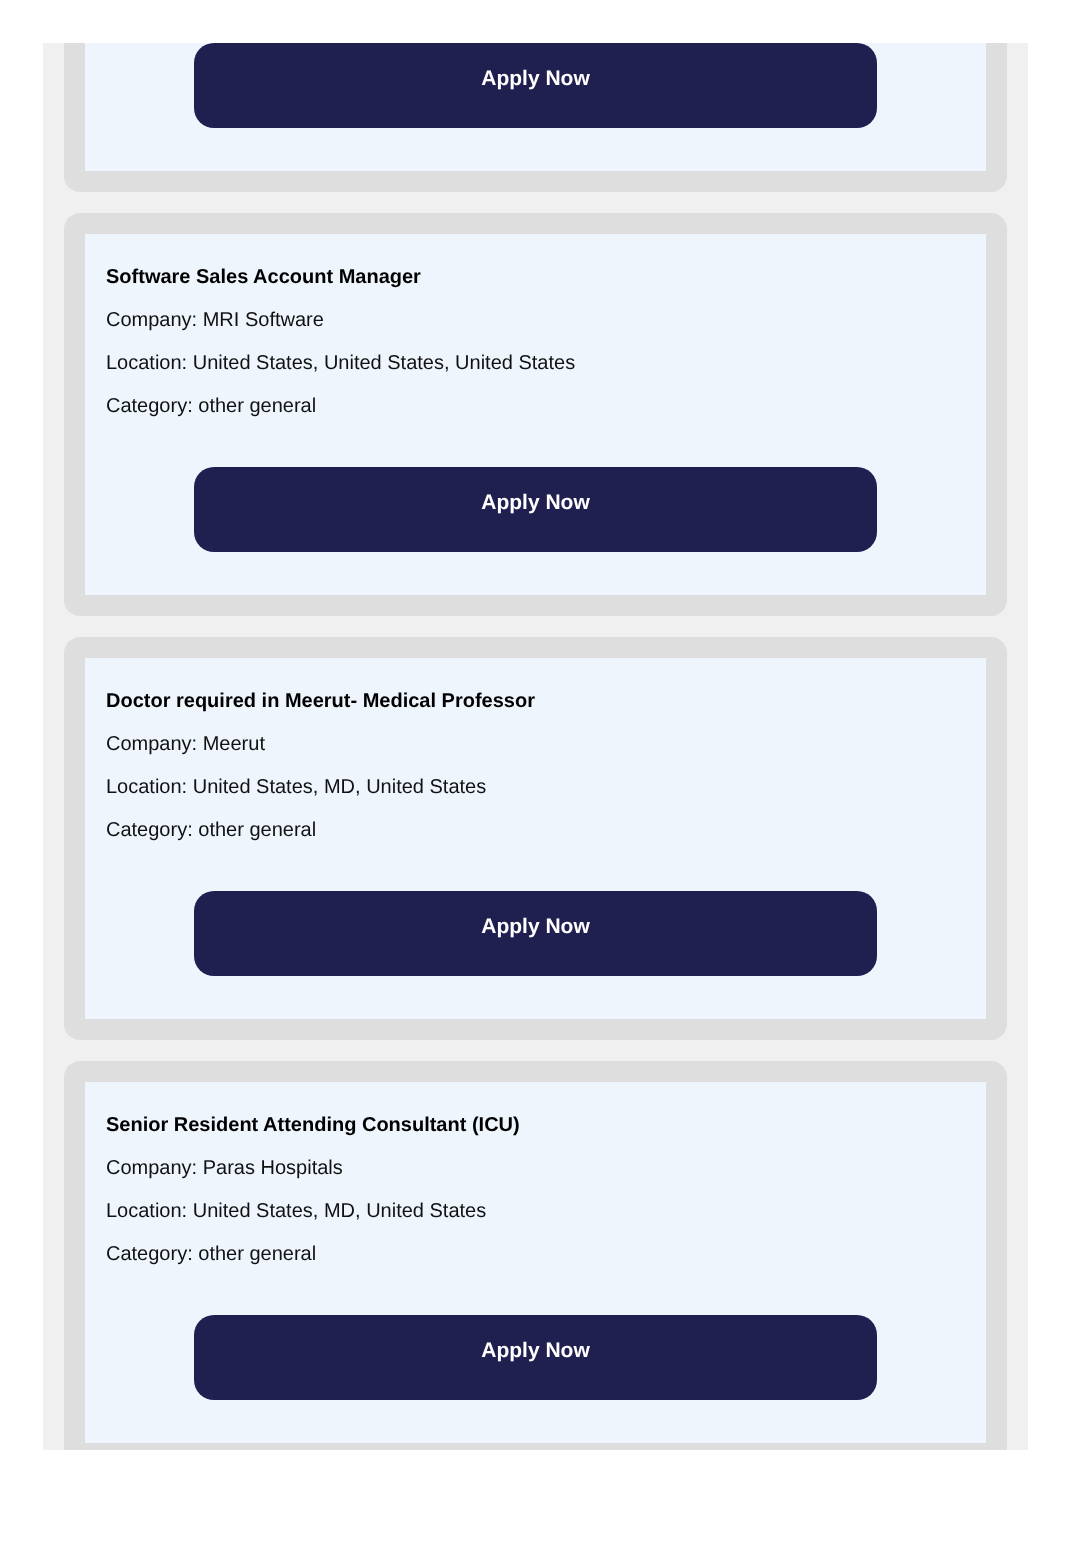Apply Now
Software Sales Account Manager
Company: MRI Software
Location: United States, United States, United States
Category: other general
Apply Now
Doctor required in Meerut- Medical Professor
Company: Meerut
Location: United States, MD, United States
Category: other general
Apply Now
Senior Resident Attending Consultant (ICU)
Company: Paras Hospitals
Location: United States, MD, United States
Category: other general
Apply Now